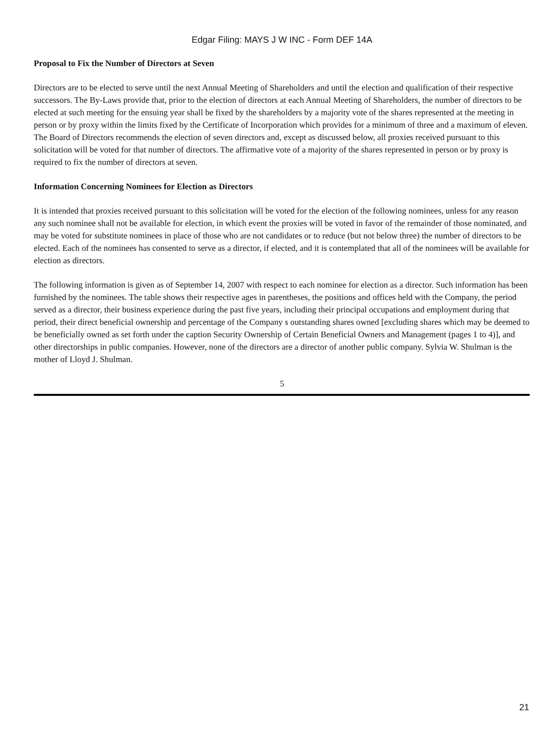Edgar Filing: MAYS J W INC - Form DEF 14A
Proposal to Fix the Number of Directors at Seven
Directors are to be elected to serve until the next Annual Meeting of Shareholders and until the election and qualification of their respective successors. The By-Laws provide that, prior to the election of directors at each Annual Meeting of Shareholders, the number of directors to be elected at such meeting for the ensuing year shall be fixed by the shareholders by a majority vote of the shares represented at the meeting in person or by proxy within the limits fixed by the Certificate of Incorporation which provides for a minimum of three and a maximum of eleven. The Board of Directors recommends the election of seven directors and, except as discussed below, all proxies received pursuant to this solicitation will be voted for that number of directors. The affirmative vote of a majority of the shares represented in person or by proxy is required to fix the number of directors at seven.
Information Concerning Nominees for Election as Directors
It is intended that proxies received pursuant to this solicitation will be voted for the election of the following nominees, unless for any reason any such nominee shall not be available for election, in which event the proxies will be voted in favor of the remainder of those nominated, and may be voted for substitute nominees in place of those who are not candidates or to reduce (but not below three) the number of directors to be elected. Each of the nominees has consented to serve as a director, if elected, and it is contemplated that all of the nominees will be available for election as directors.
The following information is given as of September 14, 2007 with respect to each nominee for election as a director. Such information has been furnished by the nominees. The table shows their respective ages in parentheses, the positions and offices held with the Company, the period served as a director, their business experience during the past five years, including their principal occupations and employment during that period, their direct beneficial ownership and percentage of the Company s outstanding shares owned [excluding shares which may be deemed to be beneficially owned as set forth under the caption Security Ownership of Certain Beneficial Owners and Management (pages 1 to 4)], and other directorships in public companies. However, none of the directors are a director of another public company. Sylvia W. Shulman is the mother of Lloyd J. Shulman.
5
21